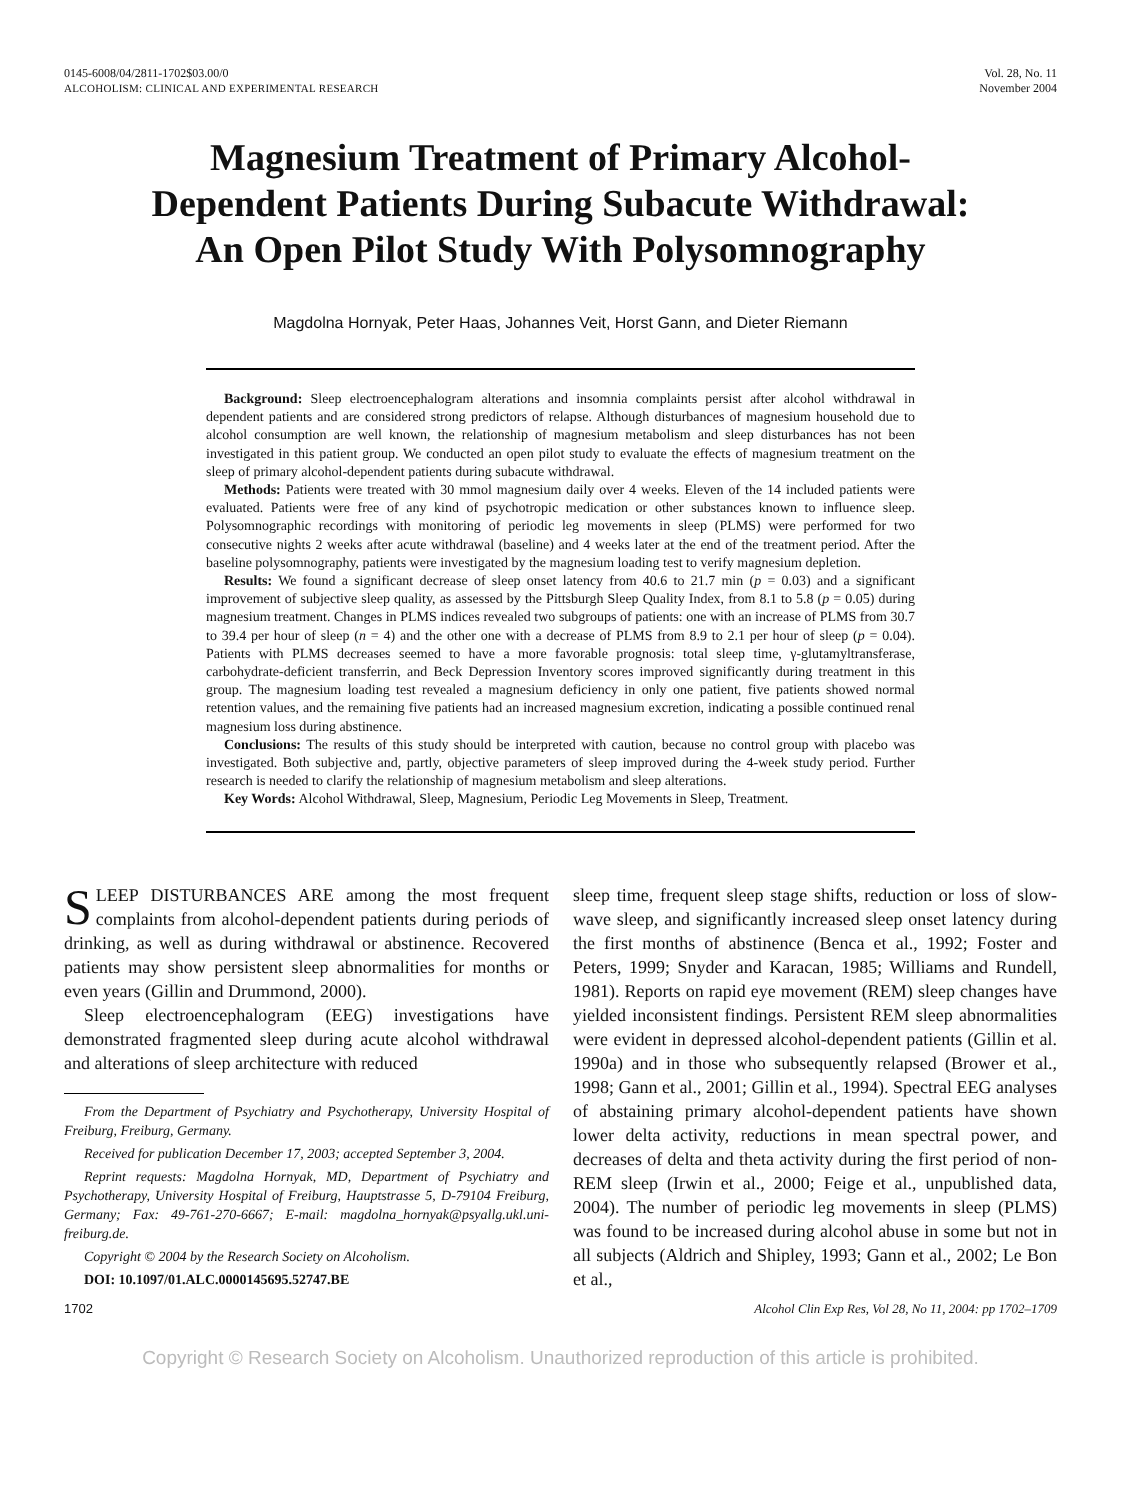0145-6008/04/2811-1702$03.00/0
ALCOHOLISM: CLINICAL AND EXPERIMENTAL RESEARCH
Vol. 28, No. 11
November 2004
Magnesium Treatment of Primary Alcohol-Dependent Patients During Subacute Withdrawal: An Open Pilot Study With Polysomnography
Magdolna Hornyak, Peter Haas, Johannes Veit, Horst Gann, and Dieter Riemann
Background: Sleep electroencephalogram alterations and insomnia complaints persist after alcohol withdrawal in dependent patients and are considered strong predictors of relapse. Although disturbances of magnesium household due to alcohol consumption are well known, the relationship of magnesium metabolism and sleep disturbances has not been investigated in this patient group. We conducted an open pilot study to evaluate the effects of magnesium treatment on the sleep of primary alcohol-dependent patients during subacute withdrawal.
Methods: Patients were treated with 30 mmol magnesium daily over 4 weeks. Eleven of the 14 included patients were evaluated. Patients were free of any kind of psychotropic medication or other substances known to influence sleep. Polysomnographic recordings with monitoring of periodic leg movements in sleep (PLMS) were performed for two consecutive nights 2 weeks after acute withdrawal (baseline) and 4 weeks later at the end of the treatment period. After the baseline polysomnography, patients were investigated by the magnesium loading test to verify magnesium depletion.
Results: We found a significant decrease of sleep onset latency from 40.6 to 21.7 min (p = 0.03) and a significant improvement of subjective sleep quality, as assessed by the Pittsburgh Sleep Quality Index, from 8.1 to 5.8 (p = 0.05) during magnesium treatment. Changes in PLMS indices revealed two subgroups of patients: one with an increase of PLMS from 30.7 to 39.4 per hour of sleep (n = 4) and the other one with a decrease of PLMS from 8.9 to 2.1 per hour of sleep (p = 0.04). Patients with PLMS decreases seemed to have a more favorable prognosis: total sleep time, γ-glutamyltransferase, carbohydrate-deficient transferrin, and Beck Depression Inventory scores improved significantly during treatment in this group. The magnesium loading test revealed a magnesium deficiency in only one patient, five patients showed normal retention values, and the remaining five patients had an increased magnesium excretion, indicating a possible continued renal magnesium loss during abstinence.
Conclusions: The results of this study should be interpreted with caution, because no control group with placebo was investigated. Both subjective and, partly, objective parameters of sleep improved during the 4-week study period. Further research is needed to clarify the relationship of magnesium metabolism and sleep alterations.
Key Words: Alcohol Withdrawal, Sleep, Magnesium, Periodic Leg Movements in Sleep, Treatment.
SLEEP DISTURBANCES ARE among the most frequent complaints from alcohol-dependent patients during periods of drinking, as well as during withdrawal or abstinence. Recovered patients may show persistent sleep abnormalities for months or even years (Gillin and Drummond, 2000).
Sleep electroencephalogram (EEG) investigations have demonstrated fragmented sleep during acute alcohol withdrawal and alterations of sleep architecture with reduced
From the Department of Psychiatry and Psychotherapy, University Hospital of Freiburg, Freiburg, Germany.
Received for publication December 17, 2003; accepted September 3, 2004.
Reprint requests: Magdolna Hornyak, MD, Department of Psychiatry and Psychotherapy, University Hospital of Freiburg, Hauptstrasse 5, D-79104 Freiburg, Germany; Fax: 49-761-270-6667; E-mail: magdolna_hornyak@psyallg.ukl.uni-freiburg.de.
Copyright © 2004 by the Research Society on Alcoholism.
DOI: 10.1097/01.ALC.0000145695.52747.BE
sleep time, frequent sleep stage shifts, reduction or loss of slow-wave sleep, and significantly increased sleep onset latency during the first months of abstinence (Benca et al., 1992; Foster and Peters, 1999; Snyder and Karacan, 1985; Williams and Rundell, 1981). Reports on rapid eye movement (REM) sleep changes have yielded inconsistent findings. Persistent REM sleep abnormalities were evident in depressed alcohol-dependent patients (Gillin et al. 1990a) and in those who subsequently relapsed (Brower et al., 1998; Gann et al., 2001; Gillin et al., 1994). Spectral EEG analyses of abstaining primary alcohol-dependent patients have shown lower delta activity, reductions in mean spectral power, and decreases of delta and theta activity during the first period of non-REM sleep (Irwin et al., 2000; Feige et al., unpublished data, 2004). The number of periodic leg movements in sleep (PLMS) was found to be increased during alcohol abuse in some but not in all subjects (Aldrich and Shipley, 1993; Gann et al., 2002; Le Bon et al.,
1702 Alcohol Clin Exp Res, Vol 28, No 11, 2004: pp 1702–1709
Copyright © Research Society on Alcoholism. Unauthorized reproduction of this article is prohibited.